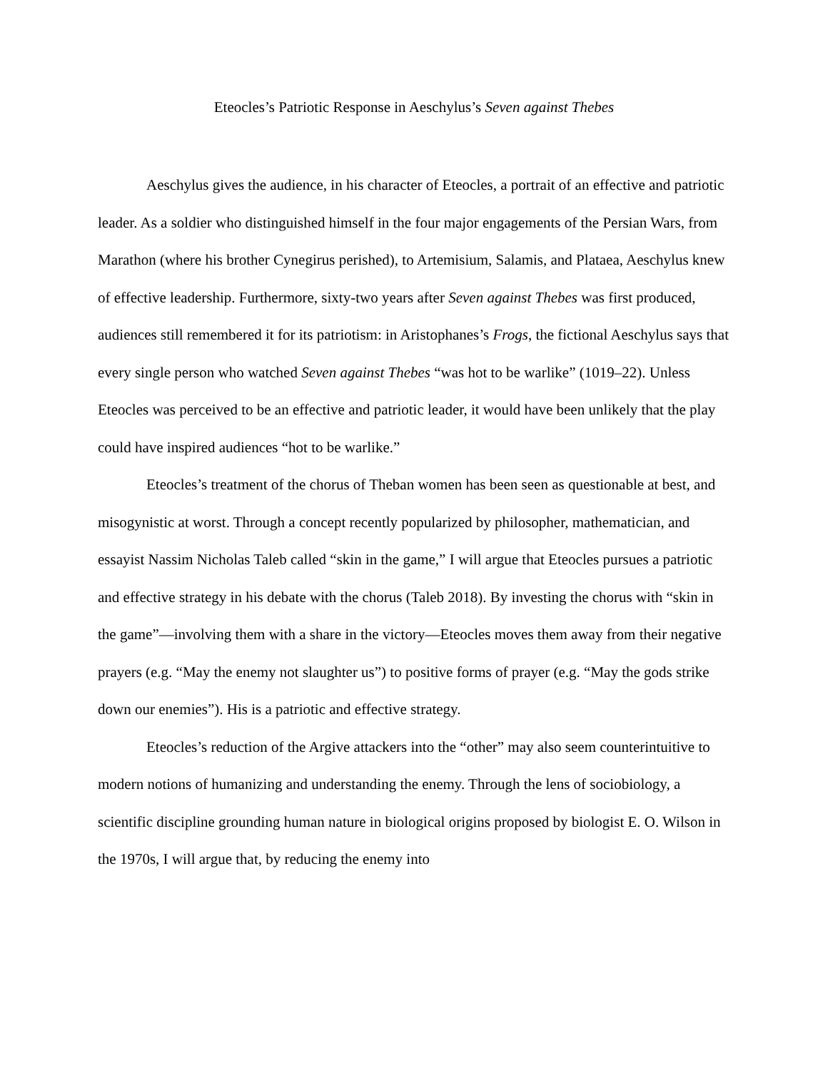Eteocles’s Patriotic Response in Aeschylus’s Seven against Thebes
Aeschylus gives the audience, in his character of Eteocles, a portrait of an effective and patriotic leader. As a soldier who distinguished himself in the four major engagements of the Persian Wars, from Marathon (where his brother Cynegirus perished), to Artemisium, Salamis, and Plataea, Aeschylus knew of effective leadership. Furthermore, sixty-two years after Seven against Thebes was first produced, audiences still remembered it for its patriotism: in Aristophanes’s Frogs, the fictional Aeschylus says that every single person who watched Seven against Thebes “was hot to be warlike” (1019–22). Unless Eteocles was perceived to be an effective and patriotic leader, it would have been unlikely that the play could have inspired audiences “hot to be warlike.”
Eteocles’s treatment of the chorus of Theban women has been seen as questionable at best, and misogynistic at worst. Through a concept recently popularized by philosopher, mathematician, and essayist Nassim Nicholas Taleb called “skin in the game,” I will argue that Eteocles pursues a patriotic and effective strategy in his debate with the chorus (Taleb 2018). By investing the chorus with “skin in the game”—involving them with a share in the victory—Eteocles moves them away from their negative prayers (e.g. “May the enemy not slaughter us”) to positive forms of prayer (e.g. “May the gods strike down our enemies”). His is a patriotic and effective strategy.
Eteocles’s reduction of the Argive attackers into the “other” may also seem counterintuitive to modern notions of humanizing and understanding the enemy. Through the lens of sociobiology, a scientific discipline grounding human nature in biological origins proposed by biologist E. O. Wilson in the 1970s, I will argue that, by reducing the enemy into